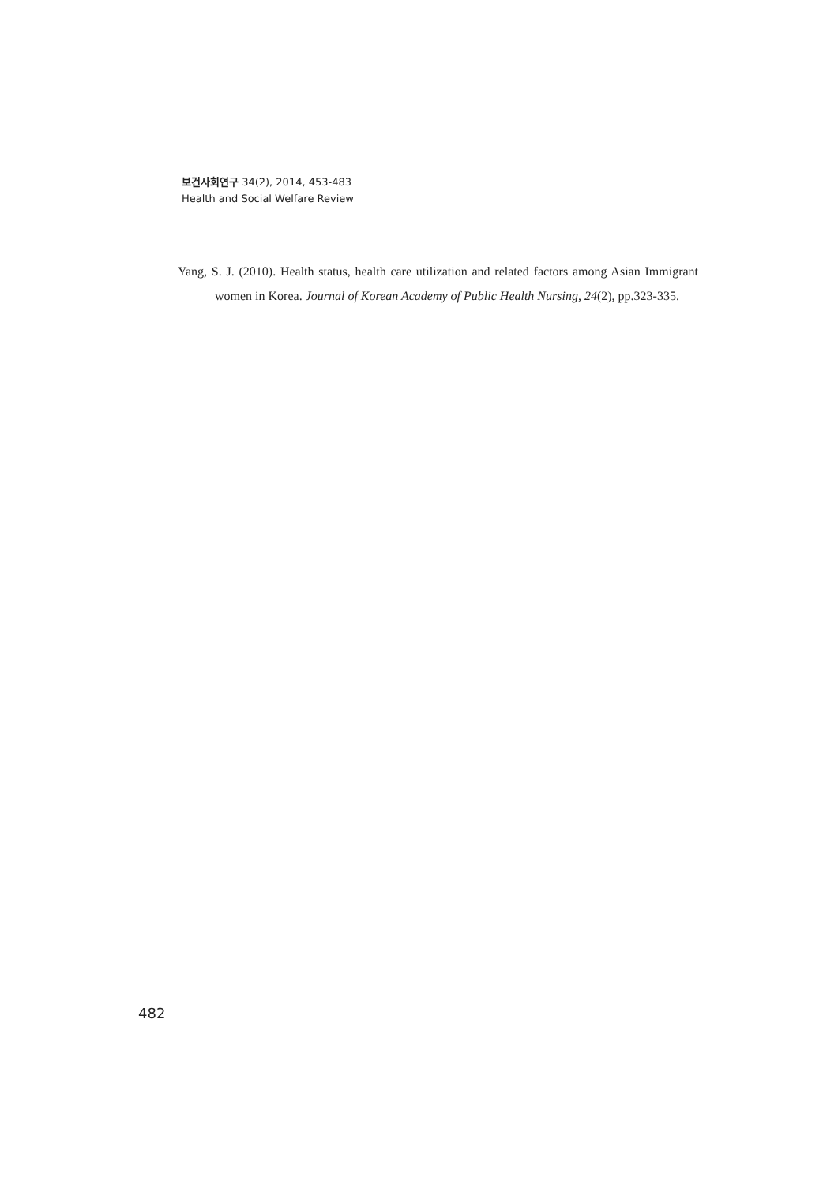보건사회연구 34(2), 2014, 453-483
Health and Social Welfare Review
Yang, S. J. (2010). Health status, health care utilization and related factors among Asian Immigrant women in Korea. Journal of Korean Academy of Public Health Nursing, 24(2), pp.323-335.
482